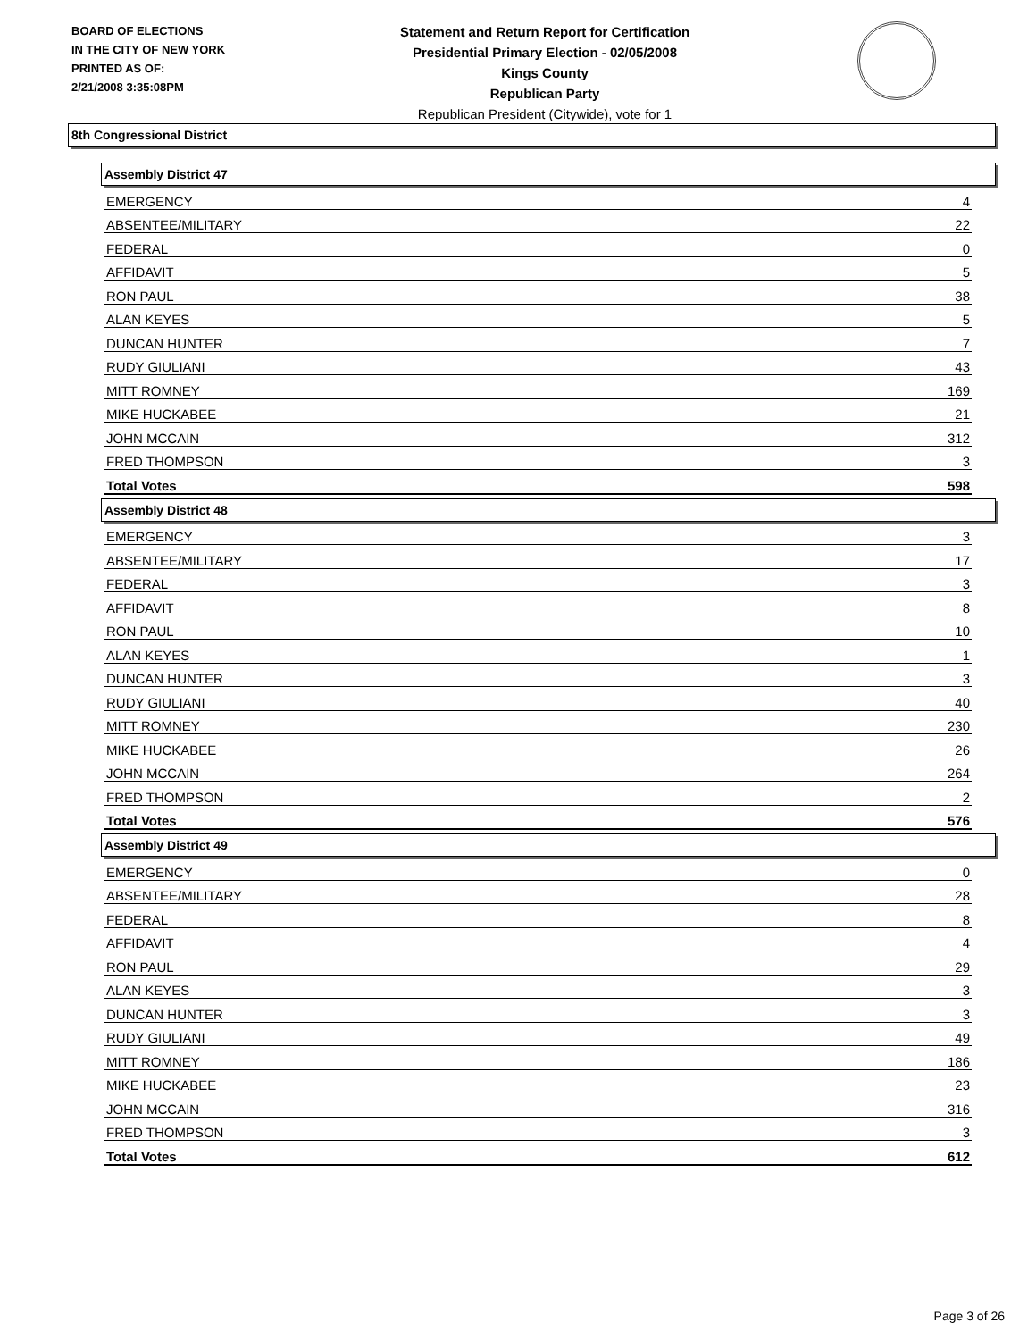BOARD OF ELECTIONS
IN THE CITY OF NEW YORK
PRINTED AS OF:
2/21/2008 3:35:08PM
Statement and Return Report for Certification
Presidential Primary Election - 02/05/2008
Kings County
Republican Party
Republican President (Citywide), vote for 1
8th Congressional District
Assembly District 47
| EMERGENCY | 4 |
| ABSENTEE/MILITARY | 22 |
| FEDERAL | 0 |
| AFFIDAVIT | 5 |
| RON PAUL | 38 |
| ALAN KEYES | 5 |
| DUNCAN HUNTER | 7 |
| RUDY GIULIANI | 43 |
| MITT ROMNEY | 169 |
| MIKE HUCKABEE | 21 |
| JOHN MCCAIN | 312 |
| FRED THOMPSON | 3 |
| Total Votes | 598 |
Assembly District 48
| EMERGENCY | 3 |
| ABSENTEE/MILITARY | 17 |
| FEDERAL | 3 |
| AFFIDAVIT | 8 |
| RON PAUL | 10 |
| ALAN KEYES | 1 |
| DUNCAN HUNTER | 3 |
| RUDY GIULIANI | 40 |
| MITT ROMNEY | 230 |
| MIKE HUCKABEE | 26 |
| JOHN MCCAIN | 264 |
| FRED THOMPSON | 2 |
| Total Votes | 576 |
Assembly District 49
| EMERGENCY | 0 |
| ABSENTEE/MILITARY | 28 |
| FEDERAL | 8 |
| AFFIDAVIT | 4 |
| RON PAUL | 29 |
| ALAN KEYES | 3 |
| DUNCAN HUNTER | 3 |
| RUDY GIULIANI | 49 |
| MITT ROMNEY | 186 |
| MIKE HUCKABEE | 23 |
| JOHN MCCAIN | 316 |
| FRED THOMPSON | 3 |
| Total Votes | 612 |
Page 3 of 26